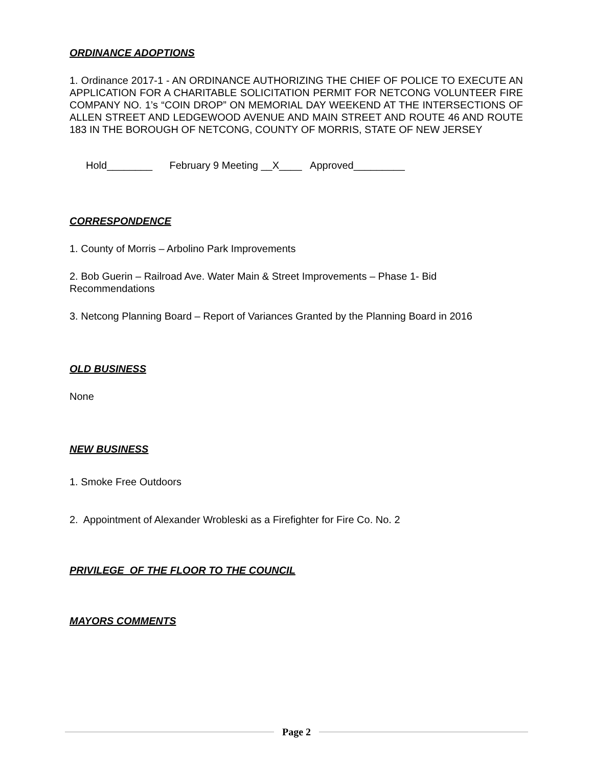ORDINANCE ADOPTIONS
1. Ordinance 2017-1 - AN ORDINANCE AUTHORIZING THE CHIEF OF POLICE TO EXECUTE AN APPLICATION FOR A CHARITABLE SOLICITATION PERMIT FOR NETCONG VOLUNTEER FIRE COMPANY NO. 1’s “COIN DROP” ON MEMORIAL DAY WEEKEND AT THE INTERSECTIONS OF ALLEN STREET AND LEDGEWOOD AVENUE AND MAIN STREET AND ROUTE 46 AND ROUTE 183 IN THE BOROUGH OF NETCONG, COUNTY OF MORRIS, STATE OF NEW JERSEY
Hold________ February 9 Meeting __X____ Approved_________
CORRESPONDENCE
1. County of Morris – Arbolino Park Improvements
2. Bob Guerin – Railroad Ave. Water Main & Street Improvements – Phase 1- Bid Recommendations
3. Netcong Planning Board – Report of Variances Granted by the Planning Board in 2016
OLD BUSINESS
None
NEW BUSINESS
1. Smoke Free Outdoors
2. Appointment of Alexander Wrobleski as a Firefighter for Fire Co. No. 2
PRIVILEGE OF THE FLOOR TO THE COUNCIL
MAYORS COMMENTS
Page 2